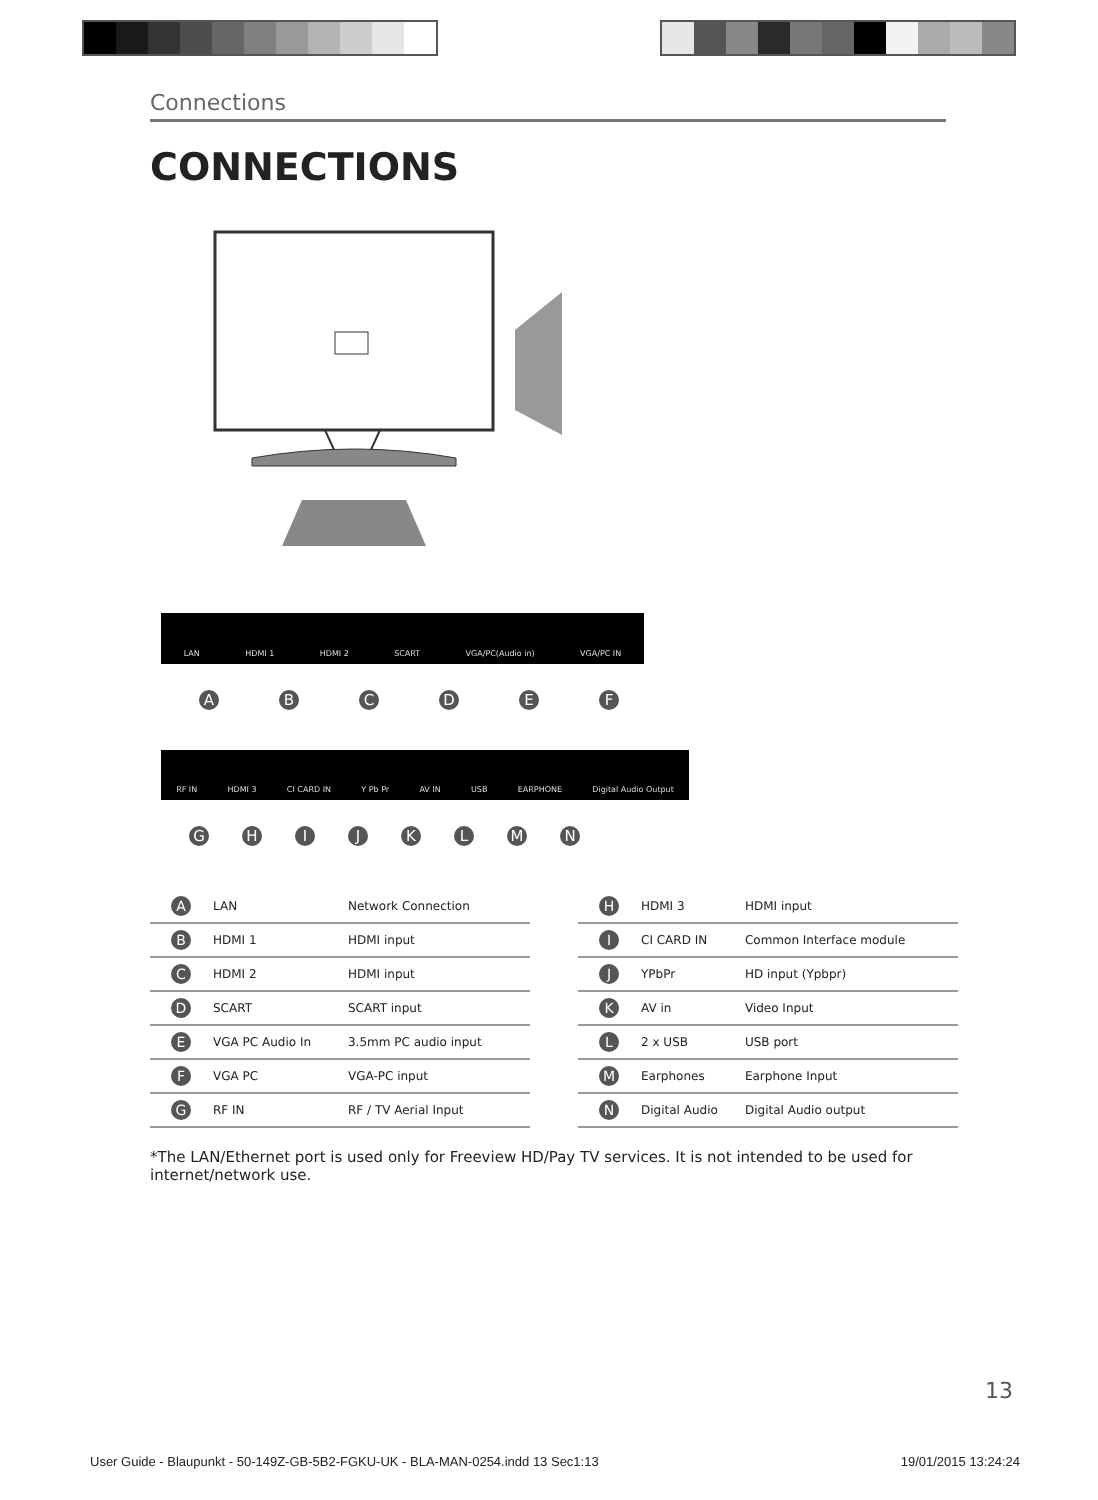Connections
CONNECTIONS
LAN HDMI 1 HDMI 2 SCART VGA/PC(Audio in) VGA/PC IN
ABCDEF
RF IN HDMI 3 CI CARD IN Y Pb Pr AV IN USB EARPHONE Digital Audio Output
GHIJKLMN
| A | LAN | Network Connection |
| B | HDMI 1 | HDMI input |
| C | HDMI 2 | HDMI input |
| D | SCART | SCART input |
| E | VGA PC Audio In | 3.5mm PC audio input |
| F | VGA PC | VGA-PC input |
| G | RF IN | RF / TV Aerial Input |
| H | HDMI 3 | HDMI input |
| I | CI CARD IN | Common Interface module |
| J | YPbPr | HD input (Ypbpr) |
| K | AV in | Video Input |
| L | 2 x USB | USB port |
| M | Earphones | Earphone Input |
| N | Digital Audio | Digital Audio output |
*The LAN/Ethernet port is used only for Freeview HD/Pay TV services. It is not intended to be used for internet/network use.
13
User Guide - Blaupunkt - 50-149Z-GB-5B2-FGKU-UK - BLA-MAN-0254.indd 13 Sec1:13 19/01/2015 13:24:24